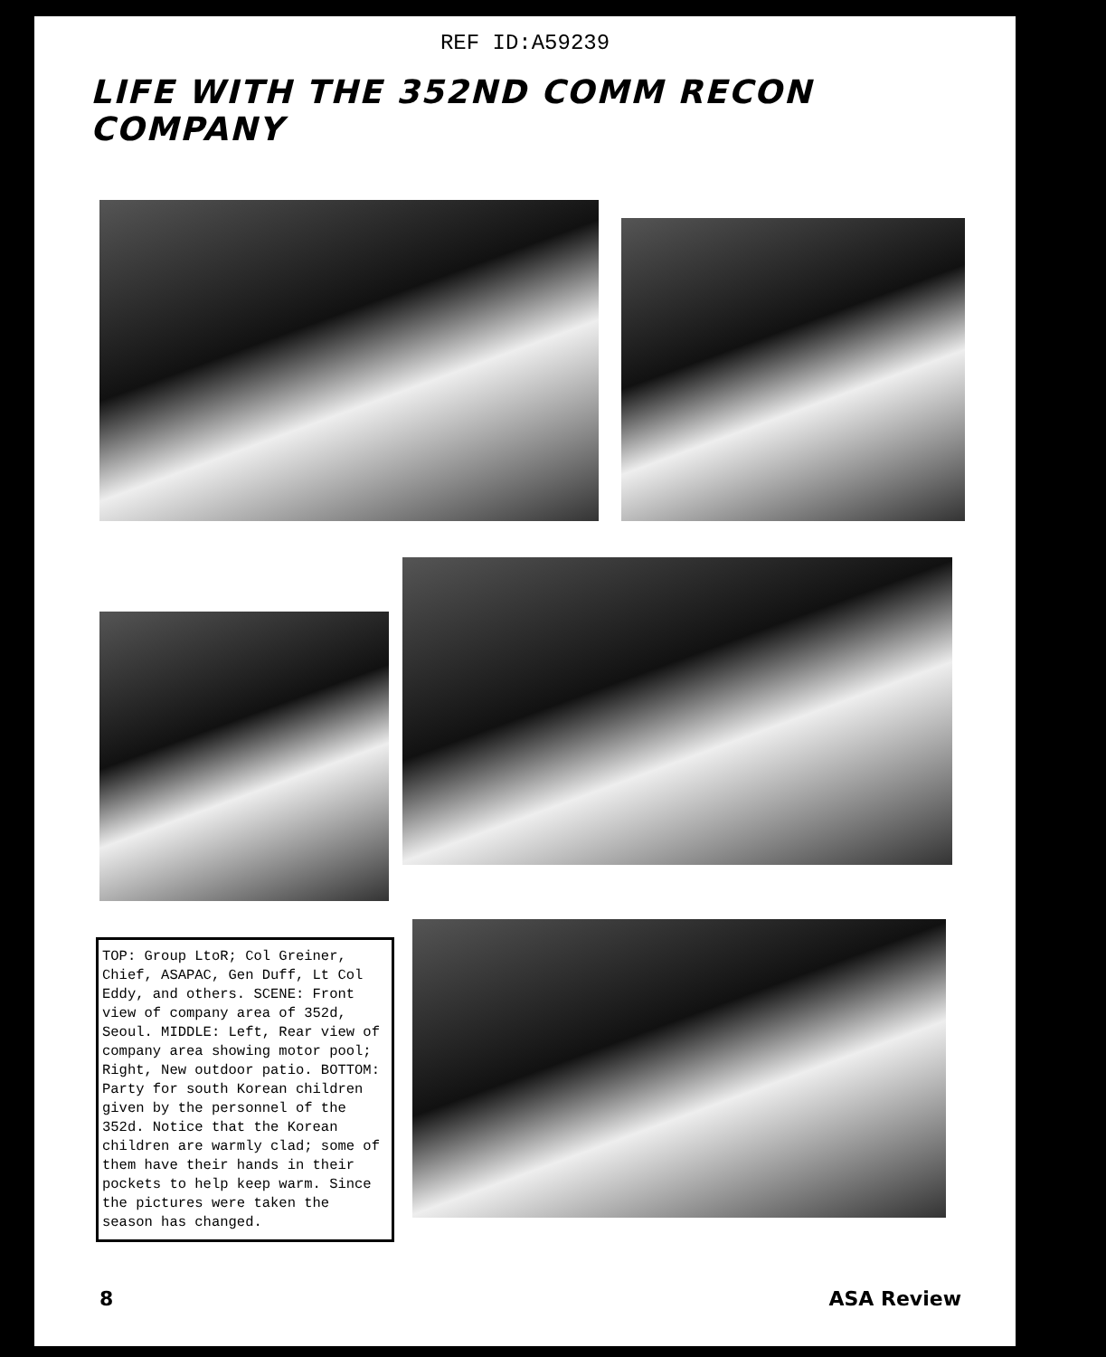REF ID:A59239
LIFE WITH THE 352ND COMM RECON COMPANY
TOP: Group LtoR; Col Greiner, Chief, ASAPAC, Gen Duff, Lt Col Eddy, and others. SCENE: Front view of company area of 352d, Seoul. MIDDLE: Left, Rear view of company area showing motor pool; Right, New outdoor patio. BOTTOM: Party for south Korean children given by the personnel of the 352d. Notice that the Korean children are warmly clad; some of them have their hands in their pockets to help keep warm. Since the pictures were taken the season has changed.
8 ASA Review